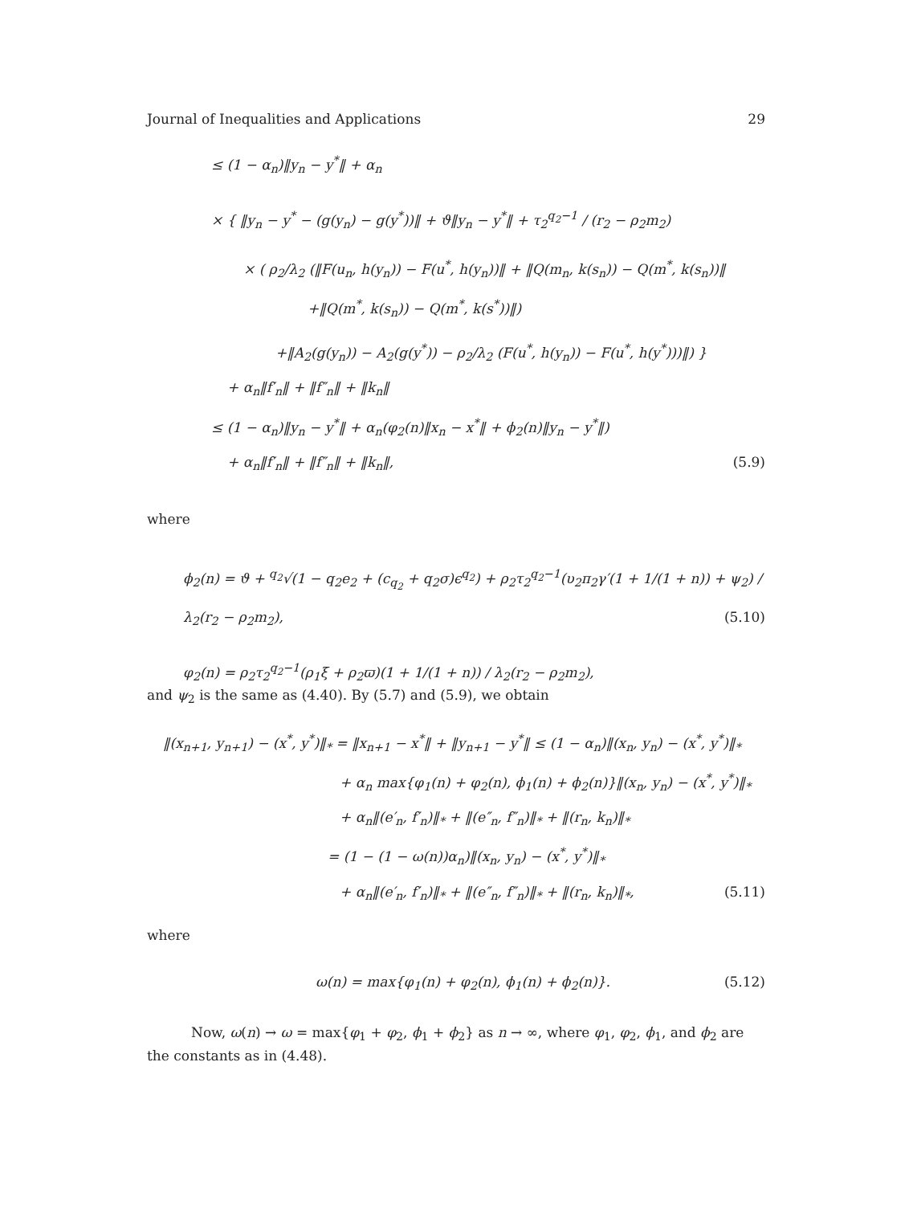Journal of Inequalities and Applications 29
≤ (1 − α<sub>n</sub>)‖y<sub>n</sub> − y<sup>*</sup>‖ + α<sub>n</sub>
× { ‖y<sub>n</sub> − y<sup>*</sup> − (g(y<sub>n</sub>) − g(y<sup>*</sup>))‖ + ϑ‖y<sub>n</sub> − y<sup>*</sup>‖ + τ<sub>2</sub><sup>q<sub>2</sub>−1</sup> / (r<sub>2</sub> − ρ<sub>2</sub>m<sub>2</sub>)
× ( ρ<sub>2</sub>/λ<sub>2</sub> (‖F(u<sub>n</sub>, h(y<sub>n</sub>)) − F(u<sup>*</sup>, h(y<sub>n</sub>))‖ + ‖Q(m<sub>n</sub>, k(s<sub>n</sub>)) − Q(m<sup>*</sup>, k(s<sub>n</sub>))‖
+‖Q(m<sup>*</sup>, k(s<sub>n</sub>)) − Q(m<sup>*</sup>, k(s<sup>*</sup>))‖)
+‖A<sub>2</sub>(g(y<sub>n</sub>)) − A<sub>2</sub>(g(y<sup>*</sup>)) − ρ<sub>2</sub>/λ<sub>2</sub> (F(u<sup>*</sup>, h(y<sub>n</sub>)) − F(u<sup>*</sup>, h(y<sup>*</sup>)))‖) }
+ α<sub>n</sub>‖f′<sub>n</sub>‖ + ‖f″<sub>n</sub>‖ + ‖k<sub>n</sub>‖
≤ (1 − α<sub>n</sub>)‖y<sub>n</sub> − y<sup>*</sup>‖ + α<sub>n</sub>(φ<sub>2</sub>(n)‖x<sub>n</sub> − x<sup>*</sup>‖ + ϕ<sub>2</sub>(n)‖y<sub>n</sub> − y<sup>*</sup>‖)
+ α<sub>n</sub>‖f′<sub>n</sub>‖ + ‖f″<sub>n</sub>‖ + ‖k<sub>n</sub>‖, (5.9)
where
ϕ<sub>2</sub>(n) = ϑ + <sup>q<sub>2</sub></sup>√(1 − q<sub>2</sub>e<sub>2</sub> + (c<sub>q<sub>2</sub></sub> + q<sub>2</sub>σ)ϵ<sup>q<sub>2</sub></sup>) + ρ<sub>2</sub>τ<sub>2</sub><sup>q<sub>2</sub>−1</sup>(υ<sub>2</sub>π<sub>2</sub>γ′(1 + 1/(1 + n)) + ψ<sub>2</sub>) / λ<sub>2</sub>(r<sub>2</sub> − ρ<sub>2</sub>m<sub>2</sub>), (5.10)
φ<sub>2</sub>(n) = ρ<sub>2</sub>τ<sub>2</sub><sup>q<sub>2</sub>−1</sup>(ρ<sub>1</sub>ξ + ρ<sub>2</sub>ϖ)(1 + 1/(1 + n)) / λ<sub>2</sub>(r<sub>2</sub> − ρ<sub>2</sub>m<sub>2</sub>),
and ψ<sub>2</sub> is the same as (4.40). By (5.7) and (5.9), we obtain
‖(x<sub>n+1</sub>, y<sub>n+1</sub>) − (x<sup>*</sup>, y<sup>*</sup>)‖<sub>*</sub> = ‖x<sub>n+1</sub> − x<sup>*</sup>‖ + ‖y<sub>n+1</sub> − y<sup>*</sup>‖ ≤ (1 − α<sub>n</sub>)‖(x<sub>n</sub>, y<sub>n</sub>) − (x<sup>*</sup>, y<sup>*</sup>)‖<sub>*</sub>
+ α<sub>n</sub> max{φ<sub>1</sub>(n) + φ<sub>2</sub>(n), ϕ<sub>1</sub>(n) + ϕ<sub>2</sub>(n)}‖(x<sub>n</sub>, y<sub>n</sub>) − (x<sup>*</sup>, y<sup>*</sup>)‖<sub>*</sub>
+ α<sub>n</sub>‖(e′<sub>n</sub>, f′<sub>n</sub>)‖<sub>*</sub> + ‖(e″<sub>n</sub>, f″<sub>n</sub>)‖<sub>*</sub> + ‖(r<sub>n</sub>, k<sub>n</sub>)‖<sub>*</sub>
= (1 − (1 − ω(n))α<sub>n</sub>)‖(x<sub>n</sub>, y<sub>n</sub>) − (x<sup>*</sup>, y<sup>*</sup>)‖<sub>*</sub>
+ α<sub>n</sub>‖(e′<sub>n</sub>, f′<sub>n</sub>)‖<sub>*</sub> + ‖(e″<sub>n</sub>, f″<sub>n</sub>)‖<sub>*</sub> + ‖(r<sub>n</sub>, k<sub>n</sub>)‖<sub>*</sub>, (5.11)
where
ω(n) = max{φ<sub>1</sub>(n) + φ<sub>2</sub>(n), ϕ<sub>1</sub>(n) + ϕ<sub>2</sub>(n)}. (5.12)
Now, ω(n) → ω = max{φ<sub>1</sub> + φ<sub>2</sub>, ϕ<sub>1</sub> + ϕ<sub>2</sub>} as n → ∞, where φ<sub>1</sub>, φ<sub>2</sub>, ϕ<sub>1</sub>, and ϕ<sub>2</sub> are the constants as in (4.48).